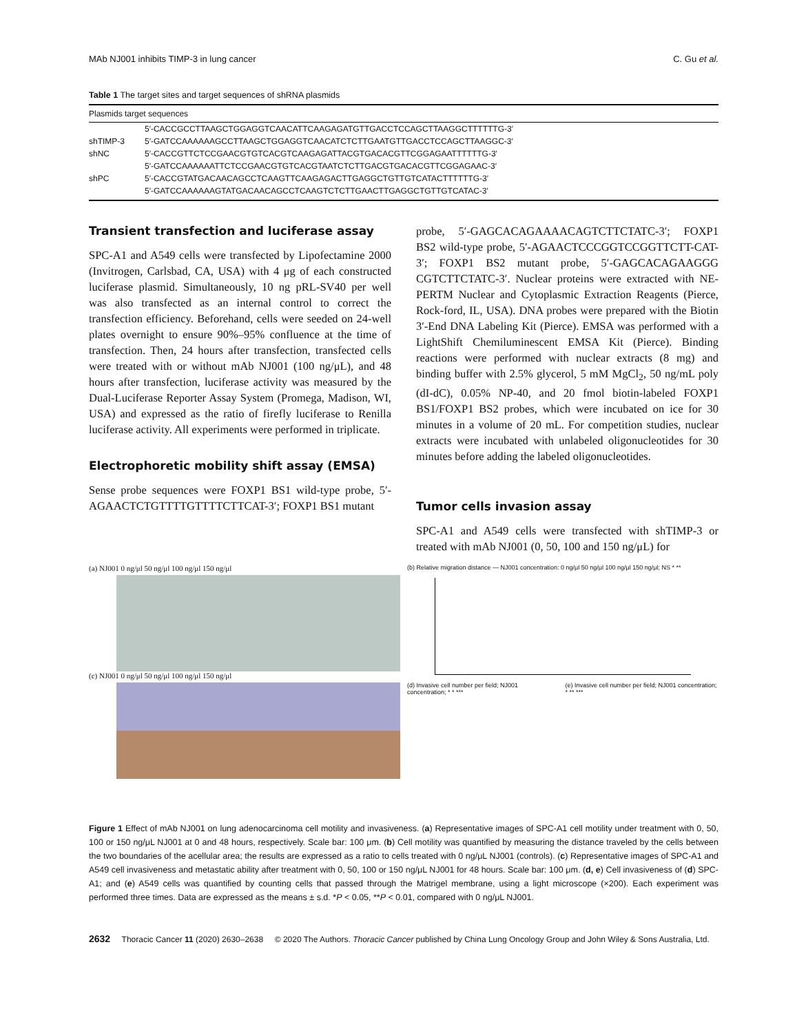MAb NJ001 inhibits TIMP-3 in lung cancer C. Gu et al.
Table 1 The target sites and target sequences of shRNA plasmids
| Plasmids target sequences | |
| --- | --- |
| | 5′-CACCGCCTTAAGCTGGAGGTCAACATTCAAGAGATGTTGACCTCCAGCTTAAGGCTTTTTTG-3′ |
| shTIMP-3 | 5′-GATCCAAAAAAGCCTTAAGCTGGAGGTCAACATCTCTTGAATGTTGACCTCCAGCTTAAGGC-3′ |
| shNC | 5′-CACCGTTCTCCGAACGTGTCACGTCAAGAGATTACGTGACACGTTCGGAGAATTTTTTG-3′ |
| | 5′-GATCCAAAAAATTCTCCGAACGTGTCACGTAATCTCTTGACGTGACACGTTCGGAGAAC-3′ |
| shPC | 5′-CACCGTATGACAACAGCCTCAAGTTCAAGAGACTTGAGGCTGTTGTCATACTTTTTTG-3′ |
| | 5′-GATCCAAAAAAGTATGACAACAGCCTCAAGTCTCTTGAACTTGAGGCTGTTGTCATAC-3′ |
Transient transfection and luciferase assay
SPC-A1 and A549 cells were transfected by Lipofectamine 2000 (Invitrogen, Carlsbad, CA, USA) with 4 μg of each constructed luciferase plasmid. Simultaneously, 10 ng pRL-SV40 per well was also transfected as an internal control to correct the transfection efficiency. Beforehand, cells were seeded on 24-well plates overnight to ensure 90%–95% confluence at the time of transfection. Then, 24 hours after transfection, transfected cells were treated with or without mAb NJ001 (100 ng/μL), and 48 hours after transfection, luciferase activity was measured by the Dual-Luciferase Reporter Assay System (Promega, Madison, WI, USA) and expressed as the ratio of firefly luciferase to Renilla luciferase activity. All experiments were performed in triplicate.
Electrophoretic mobility shift assay (EMSA)
Sense probe sequences were FOXP1 BS1 wild-type probe, 5′-AGAACTCTGTTTTGTTTTCTTCAT-3′; FOXP1 BS1 mutant
probe, 5′-GAGCACAGAAAACAGTCTTCTATC-3′; FOXP1 BS2 wild-type probe, 5′-AGAACTCCCGGTCCGGTTCTT-CAT-3′; FOXP1 BS2 mutant probe, 5′-GAGCACAGAAGGG CGTCTTCTATC-3′. Nuclear proteins were extracted with NE-PERTM Nuclear and Cytoplasmic Extraction Reagents (Pierce, Rock-ford, IL, USA). DNA probes were prepared with the Biotin 3′-End DNA Labeling Kit (Pierce). EMSA was performed with a LightShift Chemiluminescent EMSA Kit (Pierce). Binding reactions were performed with nuclear extracts (8 mg) and binding buffer with 2.5% glycerol, 5 mM MgCl<sub>2</sub>, 50 ng/mL poly (dI-dC), 0.05% NP-40, and 20 fmol biotin-labeled FOXP1 BS1/FOXP1 BS2 probes, which were incubated on ice for 30 minutes in a volume of 20 mL. For competition studies, nuclear extracts were incubated with unlabeled oligonucleotides for 30 minutes before adding the labeled oligonucleotides.
Tumor cells invasion assay
SPC-A1 and A549 cells were transfected with shTIMP-3 or treated with mAb NJ001 (0, 50, 100 and 150 ng/μL) for
(a) NJ001 0 ng/μl 50 ng/μl 100 ng/μl 150 ng/μl
(c) NJ001 0 ng/μl 50 ng/μl 100 ng/μl 150 ng/μl
(b) Relative migration distance — NJ001 concentration: 0 ng/μl 50 ng/μl 100 ng/μl 150 ng/μl; NS * **
(d) Invasive cell number per field; NJ001 concentration; * * ***
(e) Invasive cell number per field; NJ001 concentration; * ** ***
Figure 1 Effect of mAb NJ001 on lung adenocarcinoma cell motility and invasiveness. (a) Representative images of SPC-A1 cell motility under treatment with 0, 50, 100 or 150 ng/μL NJ001 at 0 and 48 hours, respectively. Scale bar: 100 μm. (b) Cell motility was quantified by measuring the distance traveled by the cells between the two boundaries of the acellular area; the results are expressed as a ratio to cells treated with 0 ng/μL NJ001 (controls). (c) Representative images of SPC-A1 and A549 cell invasiveness and metastatic ability after treatment with 0, 50, 100 or 150 ng/μL NJ001 for 48 hours. Scale bar: 100 μm. (d, e) Cell invasiveness of (d) SPC-A1; and (e) A549 cells was quantified by counting cells that passed through the Matrigel membrane, using a light microscope (×200). Each experiment was performed three times. Data are expressed as the means ± s.d. *P < 0.05, **P < 0.01, compared with 0 ng/μL NJ001.
2632 Thoracic Cancer 11 (2020) 2630–2638 © 2020 The Authors. Thoracic Cancer published by China Lung Oncology Group and John Wiley & Sons Australia, Ltd.